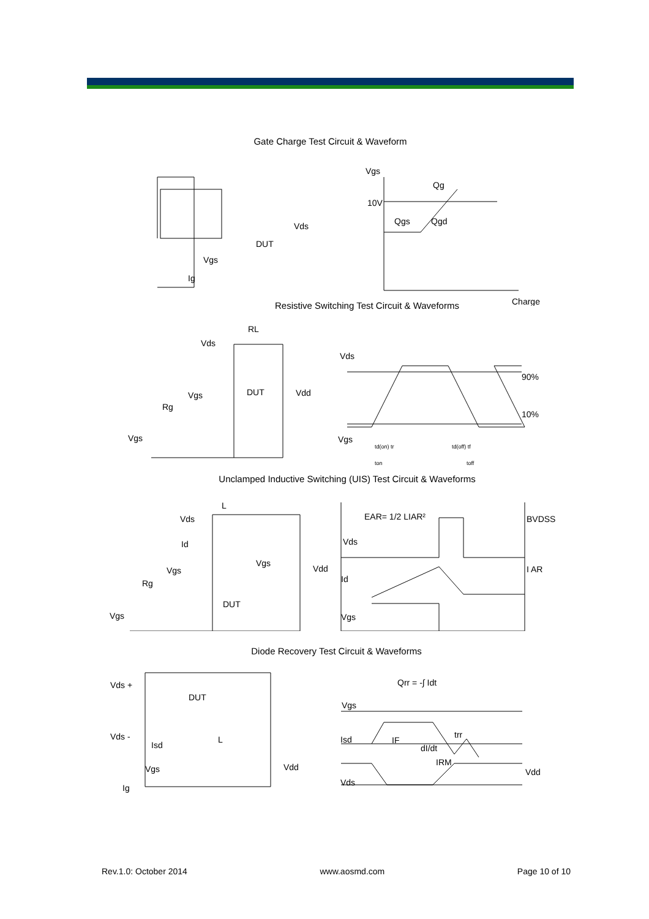Gate Charge Test Circuit & Waveform
Vgs
Qg
10V
Qgs
Qgd
Charge
Vds
DUT
Vgs
Ig
Resistive Switching Test Circuit & Waveforms
RL
Vds
Vgs
DUT
Vdd
Rg
Vgs
Vds
90%
10%
Vgs
td(on) tr
ton
td(off) tf
toff
Unclamped Inductive Switching (UIS) Test Circuit & Waveforms
L
Vds
EAR= 1/2 LIAR²
BVDSS
Id
Vgs
Vdd
Vgs
Rg
DUT
Vgs
Vds
I AR
Id
Vgs
Diode Recovery Test Circuit & Waveforms
Vds +
DUT
Qrr = -∫ Idt
Vgs
Vds -
L
Isd
Isd
IF
dI/dt
trr
IRM
Vgs
Vdd
Vdd
Ig
Vds
Rev.1.0: October 2014 www.aosmd.com Page 10 of 10